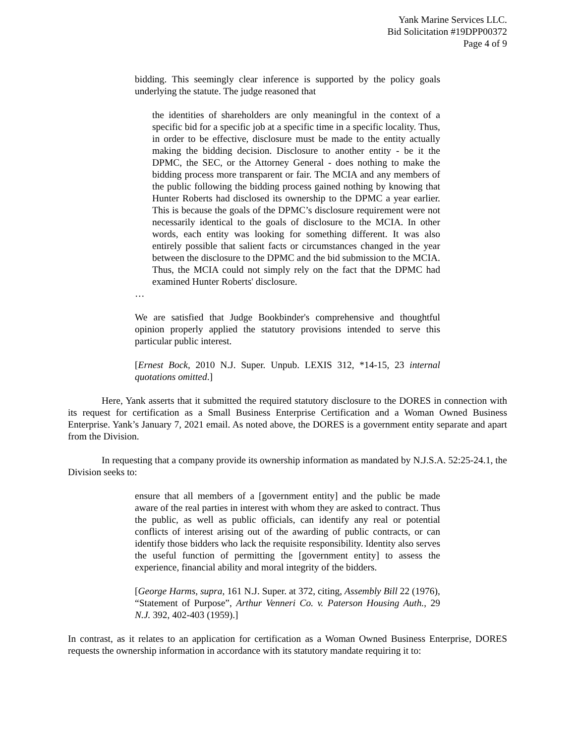Yank Marine Services LLC.
Bid Solicitation #19DPP00372
Page 4 of 9
bidding. This seemingly clear inference is supported by the policy goals underlying the statute. The judge reasoned that
the identities of shareholders are only meaningful in the context of a specific bid for a specific job at a specific time in a specific locality. Thus, in order to be effective, disclosure must be made to the entity actually making the bidding decision. Disclosure to another entity - be it the DPMC, the SEC, or the Attorney General - does nothing to make the bidding process more transparent or fair. The MCIA and any members of the public following the bidding process gained nothing by knowing that Hunter Roberts had disclosed its ownership to the DPMC a year earlier. This is because the goals of the DPMC’s disclosure requirement were not necessarily identical to the goals of disclosure to the MCIA. In other words, each entity was looking for something different. It was also entirely possible that salient facts or circumstances changed in the year between the disclosure to the DPMC and the bid submission to the MCIA. Thus, the MCIA could not simply rely on the fact that the DPMC had examined Hunter Roberts' disclosure.
…
We are satisfied that Judge Bookbinder's comprehensive and thoughtful opinion properly applied the statutory provisions intended to serve this particular public interest.
[Ernest Bock, 2010 N.J. Super. Unpub. LEXIS 312, *14-15, 23 internal quotations omitted.]
Here, Yank asserts that it submitted the required statutory disclosure to the DORES in connection with its request for certification as a Small Business Enterprise Certification and a Woman Owned Business Enterprise. Yank’s January 7, 2021 email. As noted above, the DORES is a government entity separate and apart from the Division.
In requesting that a company provide its ownership information as mandated by N.J.S.A. 52:25-24.1, the Division seeks to:
ensure that all members of a [government entity] and the public be made aware of the real parties in interest with whom they are asked to contract. Thus the public, as well as public officials, can identify any real or potential conflicts of interest arising out of the awarding of public contracts, or can identify those bidders who lack the requisite responsibility. Identity also serves the useful function of permitting the [government entity] to assess the experience, financial ability and moral integrity of the bidders.
[George Harms, supra, 161 N.J. Super. at 372, citing, Assembly Bill 22 (1976), “Statement of Purpose”, Arthur Venneri Co. v. Paterson Housing Auth., 29 N.J. 392, 402-403 (1959).]
In contrast, as it relates to an application for certification as a Woman Owned Business Enterprise, DORES requests the ownership information in accordance with its statutory mandate requiring it to: